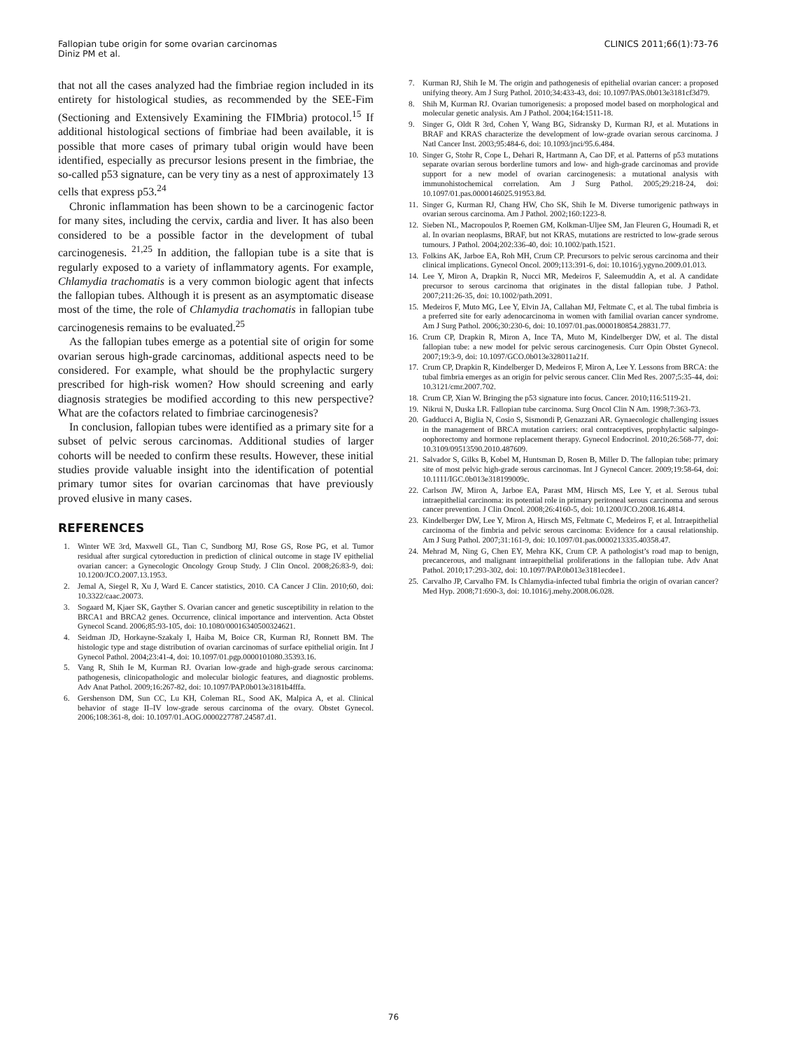Fallopian tube origin for some ovarian carcinomas
Diniz PM et al.
CLINICS 2011;66(1):73-76
that not all the cases analyzed had the fimbriae region included in its entirety for histological studies, as recommended by the SEE-Fim (Sectioning and Extensively Examining the FIMbria) protocol.<sup>15</sup> If additional histological sections of fimbriae had been available, it is possible that more cases of primary tubal origin would have been identified, especially as precursor lesions present in the fimbriae, the so-called p53 signature, can be very tiny as a nest of approximately 13 cells that express p53.<sup>24</sup>
Chronic inflammation has been shown to be a carcinogenic factor for many sites, including the cervix, cardia and liver. It has also been considered to be a possible factor in the development of tubal carcinogenesis. <sup>21,25</sup> In addition, the fallopian tube is a site that is regularly exposed to a variety of inflammatory agents. For example, Chlamydia trachomatis is a very common biologic agent that infects the fallopian tubes. Although it is present as an asymptomatic disease most of the time, the role of Chlamydia trachomatis in fallopian tube carcinogenesis remains to be evaluated.<sup>25</sup>
As the fallopian tubes emerge as a potential site of origin for some ovarian serous high-grade carcinomas, additional aspects need to be considered. For example, what should be the prophylactic surgery prescribed for high-risk women? How should screening and early diagnosis strategies be modified according to this new perspective? What are the cofactors related to fimbriae carcinogenesis?
In conclusion, fallopian tubes were identified as a primary site for a subset of pelvic serous carcinomas. Additional studies of larger cohorts will be needed to confirm these results. However, these initial studies provide valuable insight into the identification of potential primary tumor sites for ovarian carcinomas that have previously proved elusive in many cases.
REFERENCES
1. Winter WE 3rd, Maxwell GL, Tian C, Sundborg MJ, Rose GS, Rose PG, et al. Tumor residual after surgical cytoreduction in prediction of clinical outcome in stage IV epithelial ovarian cancer: a Gynecologic Oncology Group Study. J Clin Oncol. 2008;26:83-9, doi: 10.1200/JCO.2007.13.1953.
2. Jemal A, Siegel R, Xu J, Ward E. Cancer statistics, 2010. CA Cancer J Clin. 2010;60, doi: 10.3322/caac.20073.
3. Sogaard M, Kjaer SK, Gayther S. Ovarian cancer and genetic susceptibility in relation to the BRCA1 and BRCA2 genes. Occurrence, clinical importance and intervention. Acta Obstet Gynecol Scand. 2006;85:93-105, doi: 10.1080/00016340500324621.
4. Seidman JD, Horkayne-Szakaly I, Haiba M, Boice CR, Kurman RJ, Ronnett BM. The histologic type and stage distribution of ovarian carcinomas of surface epithelial origin. Int J Gynecol Pathol. 2004;23:41-4, doi: 10.1097/01.pgp.0000101080.35393.16.
5. Vang R, Shih Ie M, Kurman RJ. Ovarian low-grade and high-grade serous carcinoma: pathogenesis, clinicopathologic and molecular biologic features, and diagnostic problems. Adv Anat Pathol. 2009;16:267-82, doi: 10.1097/PAP.0b013e3181b4fffa.
6. Gershenson DM, Sun CC, Lu KH, Coleman RL, Sood AK, Malpica A, et al. Clinical behavior of stage II–IV low-grade serous carcinoma of the ovary. Obstet Gynecol. 2006;108:361-8, doi: 10.1097/01.AOG.0000227787.24587.d1.
7. Kurman RJ, Shih Ie M. The origin and pathogenesis of epithelial ovarian cancer: a proposed unifying theory. Am J Surg Pathol. 2010;34:433-43, doi: 10.1097/PAS.0b013e3181cf3d79.
8. Shih M, Kurman RJ. Ovarian tumorigenesis: a proposed model based on morphological and molecular genetic analysis. Am J Pathol. 2004;164:1511-18.
9. Singer G, Oldt R 3rd, Cohen Y, Wang BG, Sidransky D, Kurman RJ, et al. Mutations in BRAF and KRAS characterize the development of low-grade ovarian serous carcinoma. J Natl Cancer Inst. 2003;95:484-6, doi: 10.1093/jnci/95.6.484.
10. Singer G, Stohr R, Cope L, Dehari R, Hartmann A, Cao DF, et al. Patterns of p53 mutations separate ovarian serous borderline tumors and low- and high-grade carcinomas and provide support for a new model of ovarian carcinogenesis: a mutational analysis with immunohistochemical correlation. Am J Surg Pathol. 2005;29:218-24, doi: 10.1097/01.pas.0000146025.91953.8d.
11. Singer G, Kurman RJ, Chang HW, Cho SK, Shih Ie M. Diverse tumorigenic pathways in ovarian serous carcinoma. Am J Pathol. 2002;160:1223-8.
12. Sieben NL, Macropoulos P, Roemen GM, Kolkman-Uljee SM, Jan Fleuren G, Houmadi R, et al. In ovarian neoplasms, BRAF, but not KRAS, mutations are restricted to low-grade serous tumours. J Pathol. 2004;202:336-40, doi: 10.1002/path.1521.
13. Folkins AK, Jarboe EA, Roh MH, Crum CP. Precursors to pelvic serous carcinoma and their clinical implications. Gynecol Oncol. 2009;113:391-6, doi: 10.1016/j.ygyno.2009.01.013.
14. Lee Y, Miron A, Drapkin R, Nucci MR, Medeiros F, Saleemuddin A, et al. A candidate precursor to serous carcinoma that originates in the distal fallopian tube. J Pathol. 2007;211:26-35, doi: 10.1002/path.2091.
15. Medeiros F, Muto MG, Lee Y, Elvin JA, Callahan MJ, Feltmate C, et al. The tubal fimbria is a preferred site for early adenocarcinoma in women with familial ovarian cancer syndrome. Am J Surg Pathol. 2006;30:230-6, doi: 10.1097/01.pas.0000180854.28831.77.
16. Crum CP, Drapkin R, Miron A, Ince TA, Muto M, Kindelberger DW, et al. The distal fallopian tube: a new model for pelvic serous carcinogenesis. Curr Opin Obstet Gynecol. 2007;19:3-9, doi: 10.1097/GCO.0b013e328011a21f.
17. Crum CP, Drapkin R, Kindelberger D, Medeiros F, Miron A, Lee Y. Lessons from BRCA: the tubal fimbria emerges as an origin for pelvic serous cancer. Clin Med Res. 2007;5:35-44, doi: 10.3121/cmr.2007.702.
18. Crum CP, Xian W. Bringing the p53 signature into focus. Cancer. 2010;116:5119-21.
19. Nikrui N, Duska LR. Fallopian tube carcinoma. Surg Oncol Clin N Am. 1998;7:363-73.
20. Gadducci A, Biglia N, Cosio S, Sismondi P, Genazzani AR. Gynaecologic challenging issues in the management of BRCA mutation carriers: oral contraceptives, prophylactic salpingo-oophorectomy and hormone replacement therapy. Gynecol Endocrinol. 2010;26:568-77, doi: 10.3109/09513590.2010.487609.
21. Salvador S, Gilks B, Kobel M, Huntsman D, Rosen B, Miller D. The fallopian tube: primary site of most pelvic high-grade serous carcinomas. Int J Gynecol Cancer. 2009;19:58-64, doi: 10.1111/IGC.0b013e318199009c.
22. Carlson JW, Miron A, Jarboe EA, Parast MM, Hirsch MS, Lee Y, et al. Serous tubal intraepithelial carcinoma: its potential role in primary peritoneal serous carcinoma and serous cancer prevention. J Clin Oncol. 2008;26:4160-5, doi: 10.1200/JCO.2008.16.4814.
23. Kindelberger DW, Lee Y, Miron A, Hirsch MS, Feltmate C, Medeiros F, et al. Intraepithelial carcinoma of the fimbria and pelvic serous carcinoma: Evidence for a causal relationship. Am J Surg Pathol. 2007;31:161-9, doi: 10.1097/01.pas.0000213335.40358.47.
24. Mehrad M, Ning G, Chen EY, Mehra KK, Crum CP. A pathologist’s road map to benign, precancerous, and malignant intraepithelial proliferations in the fallopian tube. Adv Anat Pathol. 2010;17:293-302, doi: 10.1097/PAP.0b013e3181ecdee1.
25. Carvalho JP, Carvalho FM. Is Chlamydia-infected tubal fimbria the origin of ovarian cancer? Med Hyp. 2008;71:690-3, doi: 10.1016/j.mehy.2008.06.028.
76